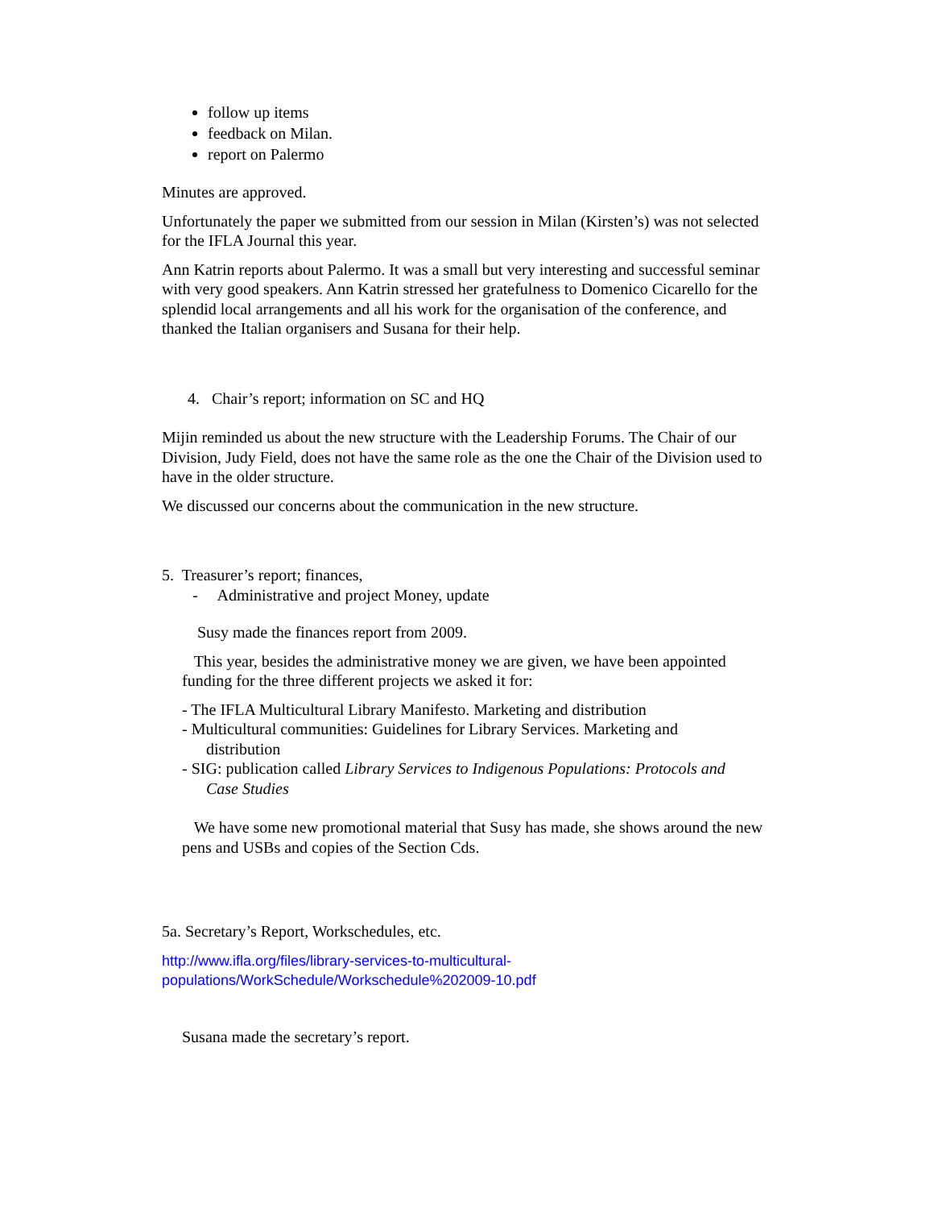follow up items
feedback on Milan.
report on Palermo
Minutes are approved.
Unfortunately the paper we submitted from our session in Milan (Kirsten’s) was not selected for the IFLA Journal this year.
Ann Katrin reports about Palermo. It was a small but very interesting and successful seminar with very good speakers. Ann Katrin stressed her gratefulness to Domenico Cicarello for the splendid local arrangements and all his work for the organisation of the conference, and thanked the Italian organisers and Susana for their help.
4. Chair’s report; information on SC and HQ
Mijin reminded us about the new structure with the Leadership Forums. The Chair of our Division, Judy Field, does not have the same role as the one the Chair of the Division used to have in the older structure.
We discussed our concerns about the communication in the new structure.
5. Treasurer’s report; finances,
- Administrative and project Money, update
Susy made the finances report from 2009.
This year, besides the administrative money we are given, we have been appointed funding for the three different projects we asked it for:
- The IFLA Multicultural Library Manifesto. Marketing and distribution
- Multicultural communities: Guidelines for Library Services. Marketing and
distribution
- SIG: publication called Library Services to Indigenous Populations: Protocols and
Case Studies
We have some new promotional material that Susy has made, she shows around the new pens and USBs and copies of the Section Cds.
5a. Secretary’s Report, Workschedules, etc.
http://www.ifla.org/files/library-services-to-multicultural-
populations/WorkSchedule/Workschedule%202009-10.pdf
Susana made the secretary’s report.